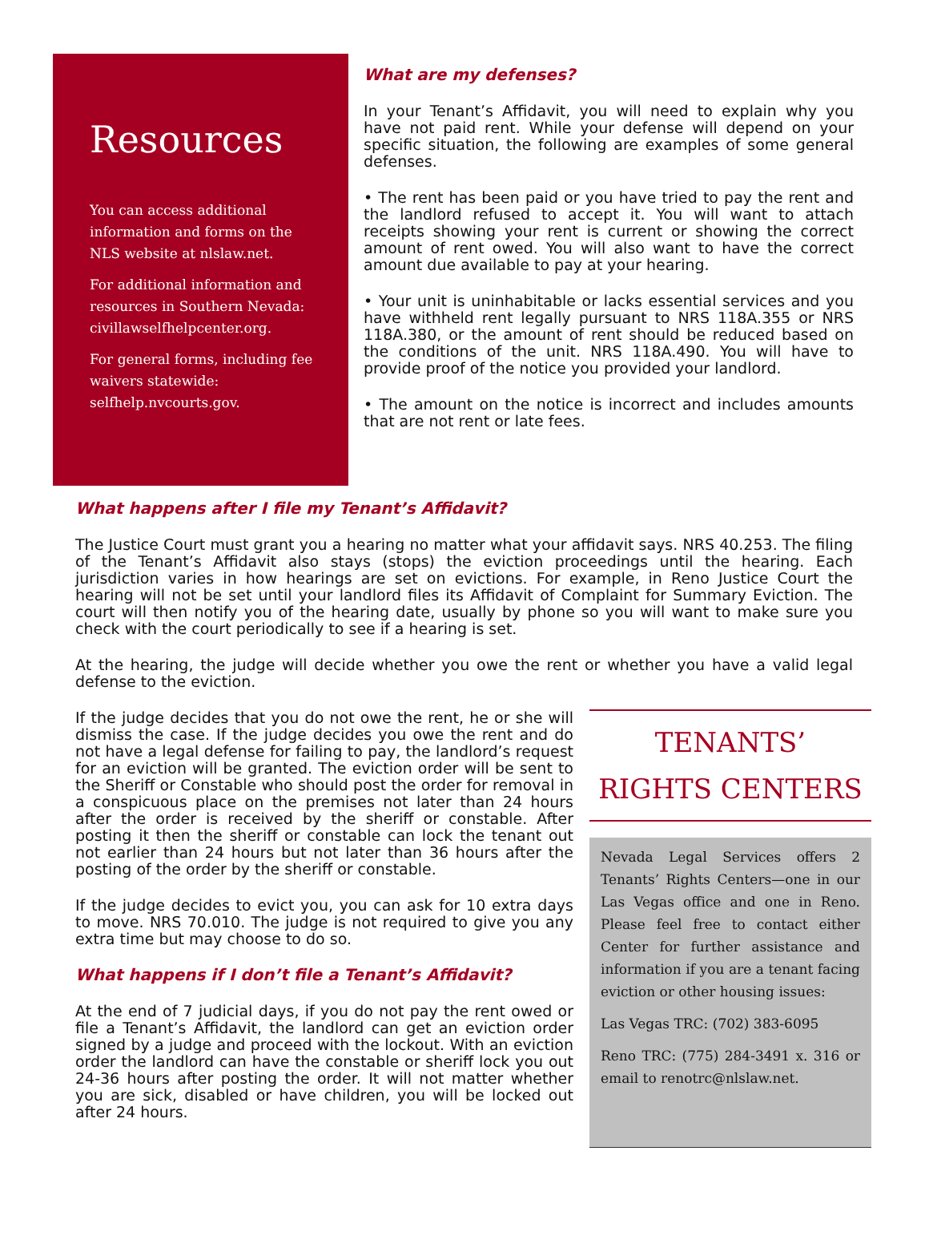Resources
You can access additional information and forms on the NLS website at nlslaw.net.
For additional information and resources in Southern Nevada: civillawselfhelpcenter.org.
For general forms, including fee waivers statewide: selfhelp.nvcourts.gov.
What are my defenses?
In your Tenant’s Affidavit, you will need to explain why you have not paid rent. While your defense will depend on your specific situation, the following are examples of some general defenses.
• The rent has been paid or you have tried to pay the rent and the landlord refused to accept it. You will want to attach receipts showing your rent is current or showing the correct amount of rent owed. You will also want to have the correct amount due available to pay at your hearing.
• Your unit is uninhabitable or lacks essential services and you have withheld rent legally pursuant to NRS 118A.355 or NRS 118A.380, or the amount of rent should be reduced based on the conditions of the unit. NRS 118A.490. You will have to provide proof of the notice you provided your landlord.
• The amount on the notice is incorrect and includes amounts that are not rent or late fees.
What happens after I file my Tenant’s Affidavit?
The Justice Court must grant you a hearing no matter what your affidavit says. NRS 40.253. The filing of the Tenant’s Affidavit also stays (stops) the eviction proceedings until the hearing. Each jurisdiction varies in how hearings are set on evictions. For example, in Reno Justice Court the hearing will not be set until your landlord files its Affidavit of Complaint for Summary Eviction. The court will then notify you of the hearing date, usually by phone so you will want to make sure you check with the court periodically to see if a hearing is set.
At the hearing, the judge will decide whether you owe the rent or whether you have a valid legal defense to the eviction.
If the judge decides that you do not owe the rent, he or she will dismiss the case. If the judge decides you owe the rent and do not have a legal defense for failing to pay, the landlord’s request for an eviction will be granted. The eviction order will be sent to the Sheriff or Constable who should post the order for removal in a conspicuous place on the premises not later than 24 hours after the order is received by the sheriff or constable. After posting it then the sheriff or constable can lock the tenant out not earlier than 24 hours but not later than 36 hours after the posting of the order by the sheriff or constable.
If the judge decides to evict you, you can ask for 10 extra days to move. NRS 70.010. The judge is not required to give you any extra time but may choose to do so.
What happens if I don’t file a Tenant’s Affidavit?
At the end of 7 judicial days, if you do not pay the rent owed or file a Tenant’s Affidavit, the landlord can get an eviction order signed by a judge and proceed with the lockout. With an eviction order the landlord can have the constable or sheriff lock you out 24-36 hours after posting the order. It will not matter whether you are sick, disabled or have children, you will be locked out after 24 hours.
TENANTS’
RIGHTS CENTERS
Nevada Legal Services offers 2 Tenants’ Rights Centers—one in our Las Vegas office and one in Reno. Please feel free to contact either Center for further assistance and information if you are a tenant facing eviction or other housing issues:
Las Vegas TRC: (702) 383-6095
Reno TRC: (775) 284-3491 x. 316 or email to renotrc@nlslaw.net.